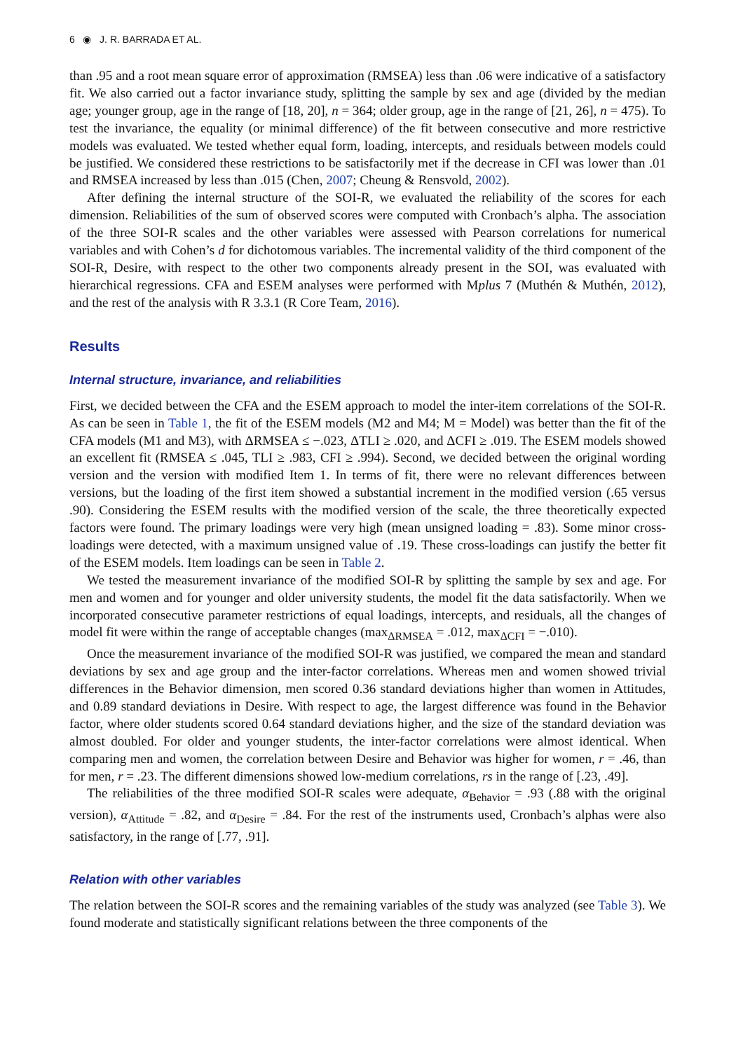6 ◉ J. R. BARRADA ET AL.
than .95 and a root mean square error of approximation (RMSEA) less than .06 were indicative of a satisfactory fit. We also carried out a factor invariance study, splitting the sample by sex and age (divided by the median age; younger group, age in the range of [18, 20], n = 364; older group, age in the range of [21, 26], n = 475). To test the invariance, the equality (or minimal difference) of the fit between consecutive and more restrictive models was evaluated. We tested whether equal form, loading, intercepts, and residuals between models could be justified. We considered these restrictions to be satisfactorily met if the decrease in CFI was lower than .01 and RMSEA increased by less than .015 (Chen, 2007; Cheung & Rensvold, 2002).
After defining the internal structure of the SOI-R, we evaluated the reliability of the scores for each dimension. Reliabilities of the sum of observed scores were computed with Cronbach’s alpha. The association of the three SOI-R scales and the other variables were assessed with Pearson correlations for numerical variables and with Cohen’s d for dichotomous variables. The incremental validity of the third component of the SOI-R, Desire, with respect to the other two components already present in the SOI, was evaluated with hierarchical regressions. CFA and ESEM analyses were performed with Mplus 7 (Muthén & Muthén, 2012), and the rest of the analysis with R 3.3.1 (R Core Team, 2016).
Results
Internal structure, invariance, and reliabilities
First, we decided between the CFA and the ESEM approach to model the inter-item correlations of the SOI-R. As can be seen in Table 1, the fit of the ESEM models (M2 and M4; M = Model) was better than the fit of the CFA models (M1 and M3), with ΔRMSEA ≤ −.023, ΔTLI ≥ .020, and ΔCFI ≥ .019. The ESEM models showed an excellent fit (RMSEA ≤ .045, TLI ≥ .983, CFI ≥ .994). Second, we decided between the original wording version and the version with modified Item 1. In terms of fit, there were no relevant differences between versions, but the loading of the first item showed a substantial increment in the modified version (.65 versus .90). Considering the ESEM results with the modified version of the scale, the three theoretically expected factors were found. The primary loadings were very high (mean unsigned loading = .83). Some minor cross-loadings were detected, with a maximum unsigned value of .19. These cross-loadings can justify the better fit of the ESEM models. Item loadings can be seen in Table 2.
We tested the measurement invariance of the modified SOI-R by splitting the sample by sex and age. For men and women and for younger and older university students, the model fit the data satisfactorily. When we incorporated consecutive parameter restrictions of equal loadings, intercepts, and residuals, all the changes of model fit were within the range of acceptable changes (max<sub>ΔRMSEA</sub> = .012, max<sub>ΔCFI</sub> = −.010).
Once the measurement invariance of the modified SOI-R was justified, we compared the mean and standard deviations by sex and age group and the inter-factor correlations. Whereas men and women showed trivial differences in the Behavior dimension, men scored 0.36 standard deviations higher than women in Attitudes, and 0.89 standard deviations in Desire. With respect to age, the largest difference was found in the Behavior factor, where older students scored 0.64 standard deviations higher, and the size of the standard deviation was almost doubled. For older and younger students, the inter-factor correlations were almost identical. When comparing men and women, the correlation between Desire and Behavior was higher for women, r = .46, than for men, r = .23. The different dimensions showed low-medium correlations, rs in the range of [.23, .49].
The reliabilities of the three modified SOI-R scales were adequate, α<sub>Behavior</sub> = .93 (.88 with the original version), α<sub>Attitude</sub> = .82, and α<sub>Desire</sub> = .84. For the rest of the instruments used, Cronbach’s alphas were also satisfactory, in the range of [.77, .91].
Relation with other variables
The relation between the SOI-R scores and the remaining variables of the study was analyzed (see Table 3). We found moderate and statistically significant relations between the three components of the